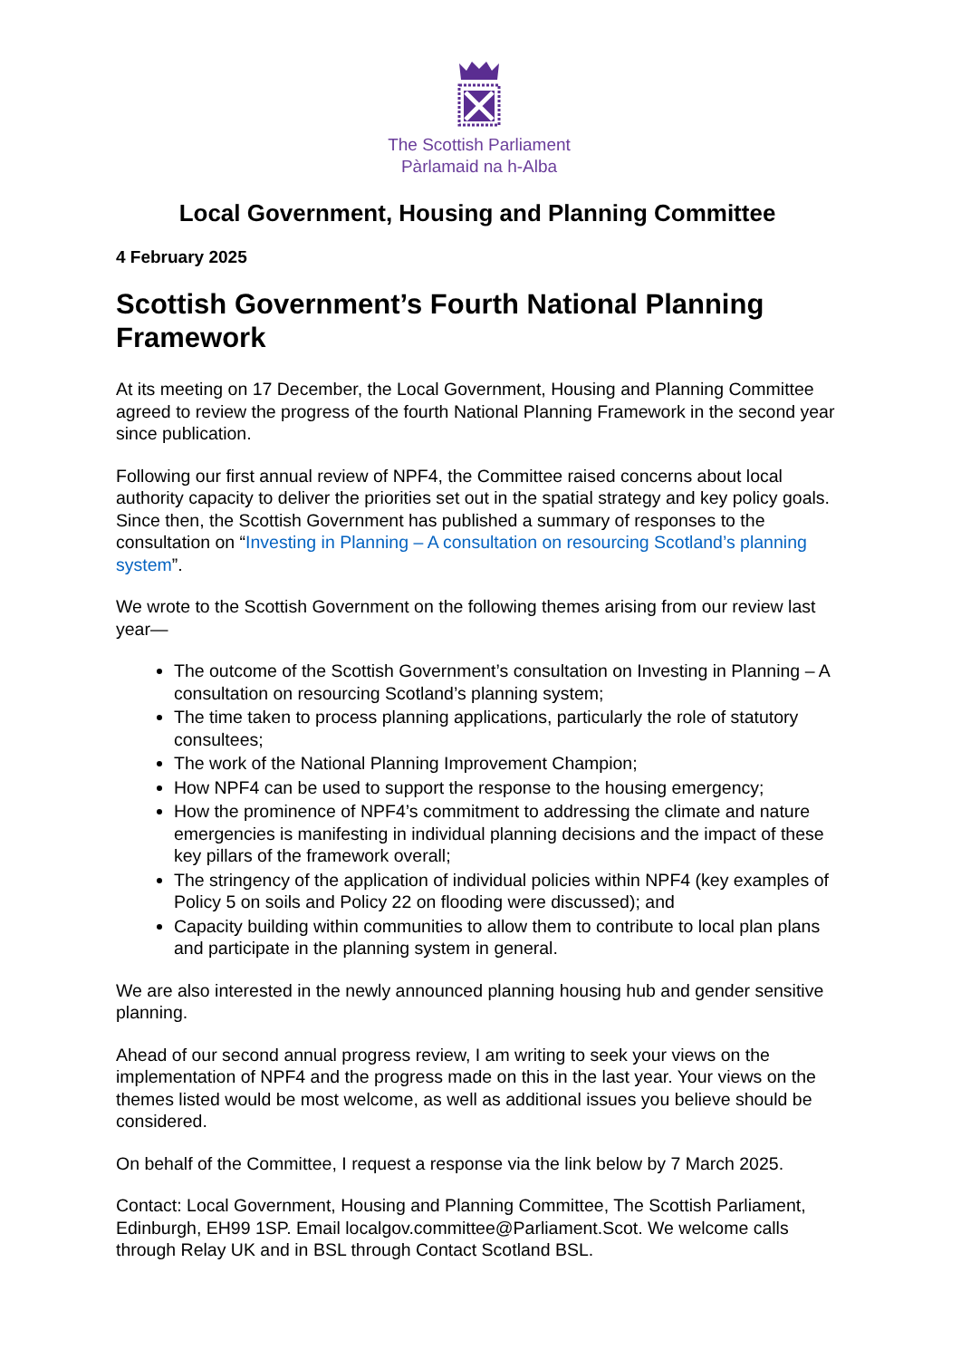The Scottish Parliament
Pàrlamaid na h-Alba
Local Government, Housing and Planning Committee
4 February 2025
Scottish Government’s Fourth National Planning Framework
At its meeting on 17 December, the Local Government, Housing and Planning Committee agreed to review the progress of the fourth National Planning Framework in the second year since publication.
Following our first annual review of NPF4, the Committee raised concerns about local authority capacity to deliver the priorities set out in the spatial strategy and key policy goals. Since then, the Scottish Government has published a summary of responses to the consultation on “Investing in Planning – A consultation on resourcing Scotland’s planning system”.
We wrote to the Scottish Government on the following themes arising from our review last year—
The outcome of the Scottish Government’s consultation on Investing in Planning – A consultation on resourcing Scotland’s planning system;
The time taken to process planning applications, particularly the role of statutory consultees;
The work of the National Planning Improvement Champion;
How NPF4 can be used to support the response to the housing emergency;
How the prominence of NPF4’s commitment to addressing the climate and nature emergencies is manifesting in individual planning decisions and the impact of these key pillars of the framework overall;
The stringency of the application of individual policies within NPF4 (key examples of Policy 5 on soils and Policy 22 on flooding were discussed); and
Capacity building within communities to allow them to contribute to local plan plans and participate in the planning system in general.
We are also interested in the newly announced planning housing hub and gender sensitive planning.
Ahead of our second annual progress review, I am writing to seek your views on the implementation of NPF4 and the progress made on this in the last year. Your views on the themes listed would be most welcome, as well as additional issues you believe should be considered.
On behalf of the Committee, I request a response via the link below by 7 March 2025.
Contact: Local Government, Housing and Planning Committee, The Scottish Parliament, Edinburgh, EH99 1SP. Email localgov.committee@Parliament.Scot. We welcome calls through Relay UK and in BSL through Contact Scotland BSL.